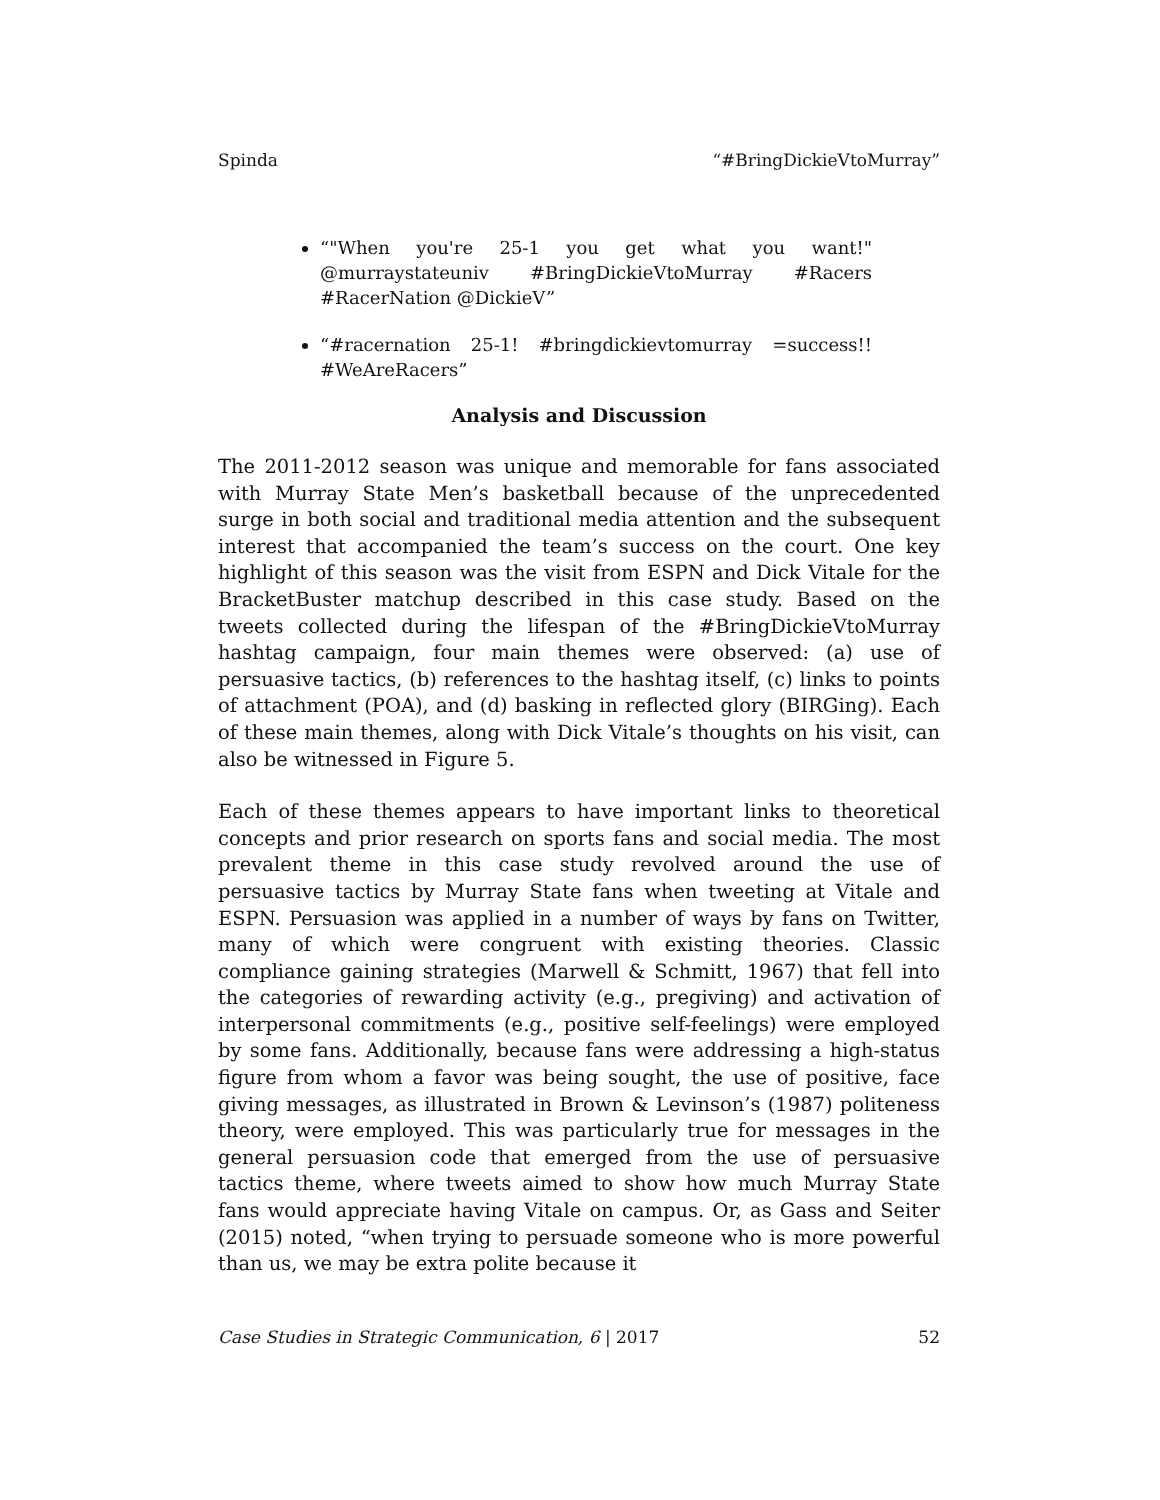Spinda “#BringDickieVtoMurray”
“"When you're 25-1 you get what you want!" @murraystateuniv #BringDickieVtoMurray #Racers #RacerNation @DickieV”
“#racernation 25-1! #bringdickievtomurray =success!! #WeAreRacers”
Analysis and Discussion
The 2011-2012 season was unique and memorable for fans associated with Murray State Men’s basketball because of the unprecedented surge in both social and traditional media attention and the subsequent interest that accompanied the team’s success on the court. One key highlight of this season was the visit from ESPN and Dick Vitale for the BracketBuster matchup described in this case study. Based on the tweets collected during the lifespan of the #BringDickieVtoMurray hashtag campaign, four main themes were observed: (a) use of persuasive tactics, (b) references to the hashtag itself, (c) links to points of attachment (POA), and (d) basking in reflected glory (BIRGing). Each of these main themes, along with Dick Vitale’s thoughts on his visit, can also be witnessed in Figure 5.
Each of these themes appears to have important links to theoretical concepts and prior research on sports fans and social media. The most prevalent theme in this case study revolved around the use of persuasive tactics by Murray State fans when tweeting at Vitale and ESPN. Persuasion was applied in a number of ways by fans on Twitter, many of which were congruent with existing theories. Classic compliance gaining strategies (Marwell & Schmitt, 1967) that fell into the categories of rewarding activity (e.g., pregiving) and activation of interpersonal commitments (e.g., positive self-feelings) were employed by some fans. Additionally, because fans were addressing a high-status figure from whom a favor was being sought, the use of positive, face giving messages, as illustrated in Brown & Levinson’s (1987) politeness theory, were employed. This was particularly true for messages in the general persuasion code that emerged from the use of persuasive tactics theme, where tweets aimed to show how much Murray State fans would appreciate having Vitale on campus. Or, as Gass and Seiter (2015) noted, “when trying to persuade someone who is more powerful than us, we may be extra polite because it
Case Studies in Strategic Communication, 6 | 2017 52